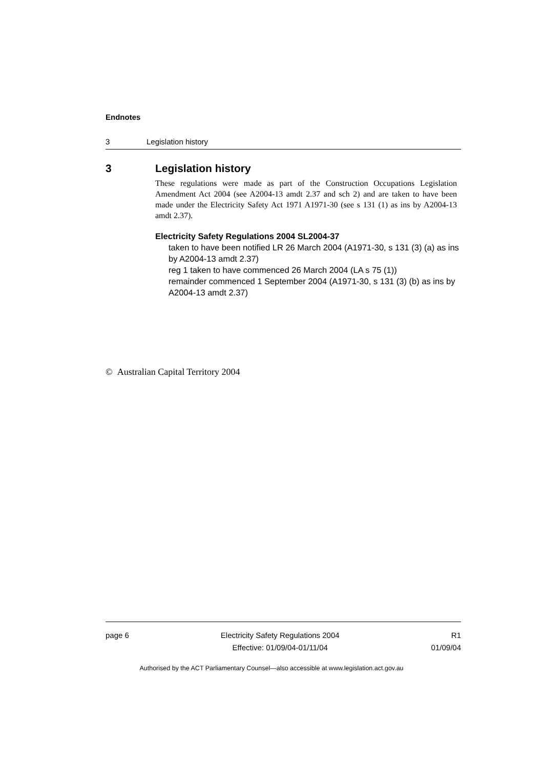Endnotes
3 Legislation history
3 Legislation history
These regulations were made as part of the Construction Occupations Legislation Amendment Act 2004 (see A2004-13 amdt 2.37 and sch 2) and are taken to have been made under the Electricity Safety Act 1971 A1971-30 (see s 131 (1) as ins by A2004-13 amdt 2.37).
Electricity Safety Regulations 2004 SL2004-37
taken to have been notified LR 26 March 2004 (A1971-30, s 131 (3) (a) as ins by A2004-13 amdt 2.37)
reg 1 taken to have commenced 26 March 2004 (LA s 75 (1))
remainder commenced 1 September 2004 (A1971-30, s 131 (3) (b) as ins by A2004-13 amdt 2.37)
© Australian Capital Territory 2004
page 6 Electricity Safety Regulations 2004
Effective: 01/09/04-01/11/04
R1
01/09/04
Authorised by the ACT Parliamentary Counsel—also accessible at www.legislation.act.gov.au